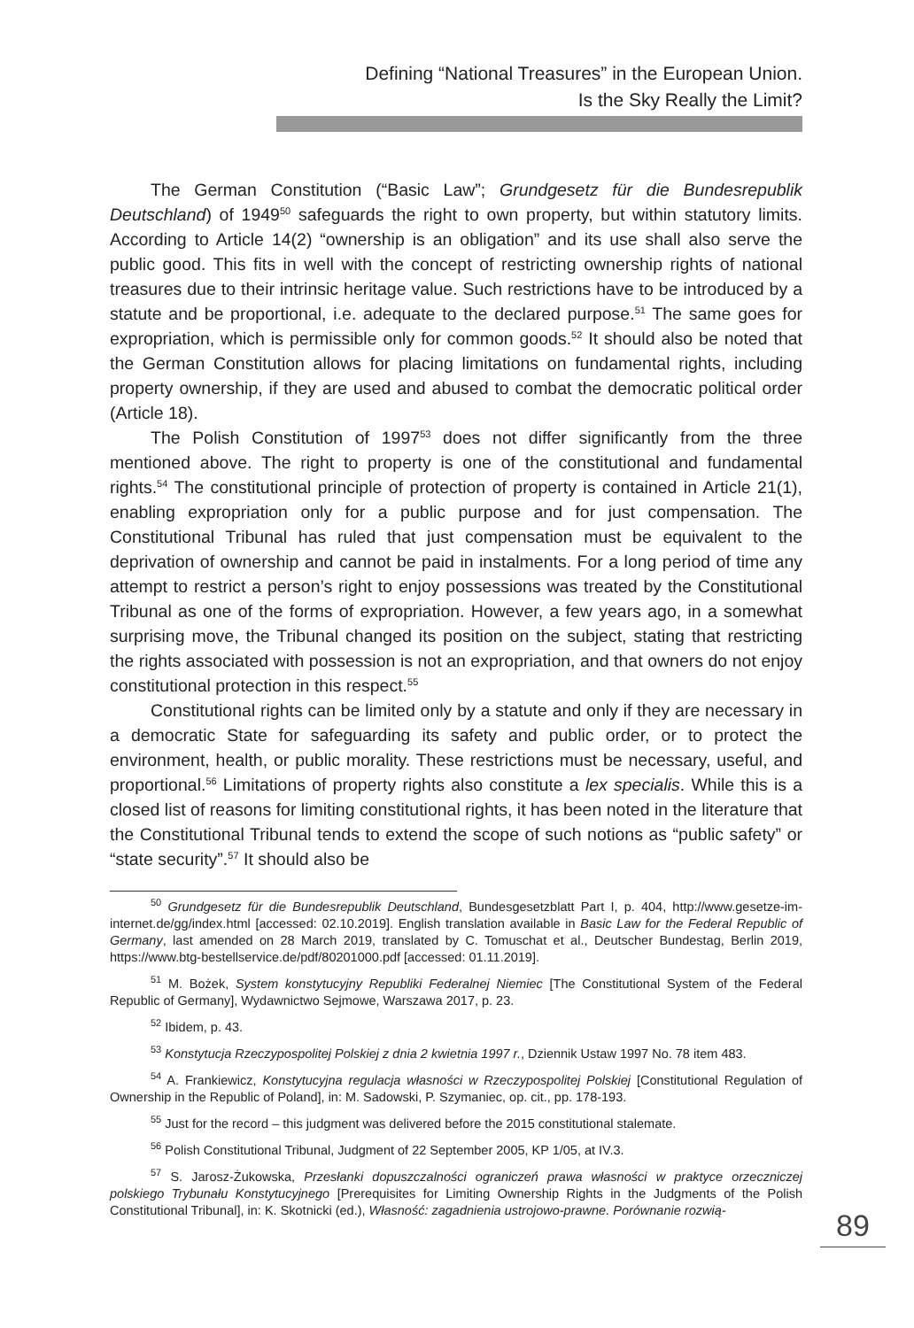Defining “National Treasures” in the European Union.
Is the Sky Really the Limit?
The German Constitution (“Basic Law”; Grundgesetz für die Bundesrepublik Deutschland) of 1949<sup>50</sup> safeguards the right to own property, but within statutory limits. According to Article 14(2) “ownership is an obligation” and its use shall also serve the public good. This fits in well with the concept of restricting ownership rights of national treasures due to their intrinsic heritage value. Such restrictions have to be introduced by a statute and be proportional, i.e. adequate to the declared purpose.<sup>51</sup> The same goes for expropriation, which is permissible only for common goods.<sup>52</sup> It should also be noted that the German Constitution allows for placing limitations on fundamental rights, including property ownership, if they are used and abused to combat the democratic political order (Article 18).
The Polish Constitution of 1997<sup>53</sup> does not differ significantly from the three mentioned above. The right to property is one of the constitutional and fundamental rights.<sup>54</sup> The constitutional principle of protection of property is contained in Article 21(1), enabling expropriation only for a public purpose and for just compensation. The Constitutional Tribunal has ruled that just compensation must be equivalent to the deprivation of ownership and cannot be paid in instalments. For a long period of time any attempt to restrict a person’s right to enjoy possessions was treated by the Constitutional Tribunal as one of the forms of expropriation. However, a few years ago, in a somewhat surprising move, the Tribunal changed its position on the subject, stating that restricting the rights associated with possession is not an expropriation, and that owners do not enjoy constitutional protection in this respect.<sup>55</sup>
Constitutional rights can be limited only by a statute and only if they are necessary in a democratic State for safeguarding its safety and public order, or to protect the environment, health, or public morality. These restrictions must be necessary, useful, and proportional.<sup>56</sup> Limitations of property rights also constitute a lex specialis. While this is a closed list of reasons for limiting constitutional rights, it has been noted in the literature that the Constitutional Tribunal tends to extend the scope of such notions as “public safety” or “state security”.<sup>57</sup> It should also be
<sup>50</sup> Grundgesetz für die Bundesrepublik Deutschland, Bundesgesetzblatt Part I, p. 404, http://www.gesetze-im-internet.de/gg/index.html [accessed: 02.10.2019]. English translation available in Basic Law for the Federal Republic of Germany, last amended on 28 March 2019, translated by C. Tomuschat et al., Deutscher Bundestag, Berlin 2019, https://www.btg-bestellservice.de/pdf/80201000.pdf [accessed: 01.11.2019].
<sup>51</sup> M. Bożek, System konstytucyjny Republiki Federalnej Niemiec [The Constitutional System of the Federal Republic of Germany], Wydawnictwo Sejmowe, Warszawa 2017, p. 23.
<sup>52</sup> Ibidem, p. 43.
<sup>53</sup> Konstytucja Rzeczypospolitej Polskiej z dnia 2 kwietnia 1997 r., Dziennik Ustaw 1997 No. 78 item 483.
<sup>54</sup> A. Frankiewicz, Konstytucyjna regulacja własności w Rzeczypospolitej Polskiej [Constitutional Regulation of Ownership in the Republic of Poland], in: M. Sadowski, P. Szymaniec, op. cit., pp. 178-193.
<sup>55</sup> Just for the record – this judgment was delivered before the 2015 constitutional stalemate.
<sup>56</sup> Polish Constitutional Tribunal, Judgment of 22 September 2005, KP 1/05, at IV.3.
<sup>57</sup> S. Jarosz-Żukowska, Przesłanki dopuszczalności ograniczeń prawa własności w praktyce orzeczniczej polskiego Trybunału Konstytucyjnego [Prerequisites for Limiting Ownership Rights in the Judgments of the Polish Constitutional Tribunal], in: K. Skotnicki (ed.), Własność: zagadnienia ustrojowo-prawne. Porównanie rozwią-
89